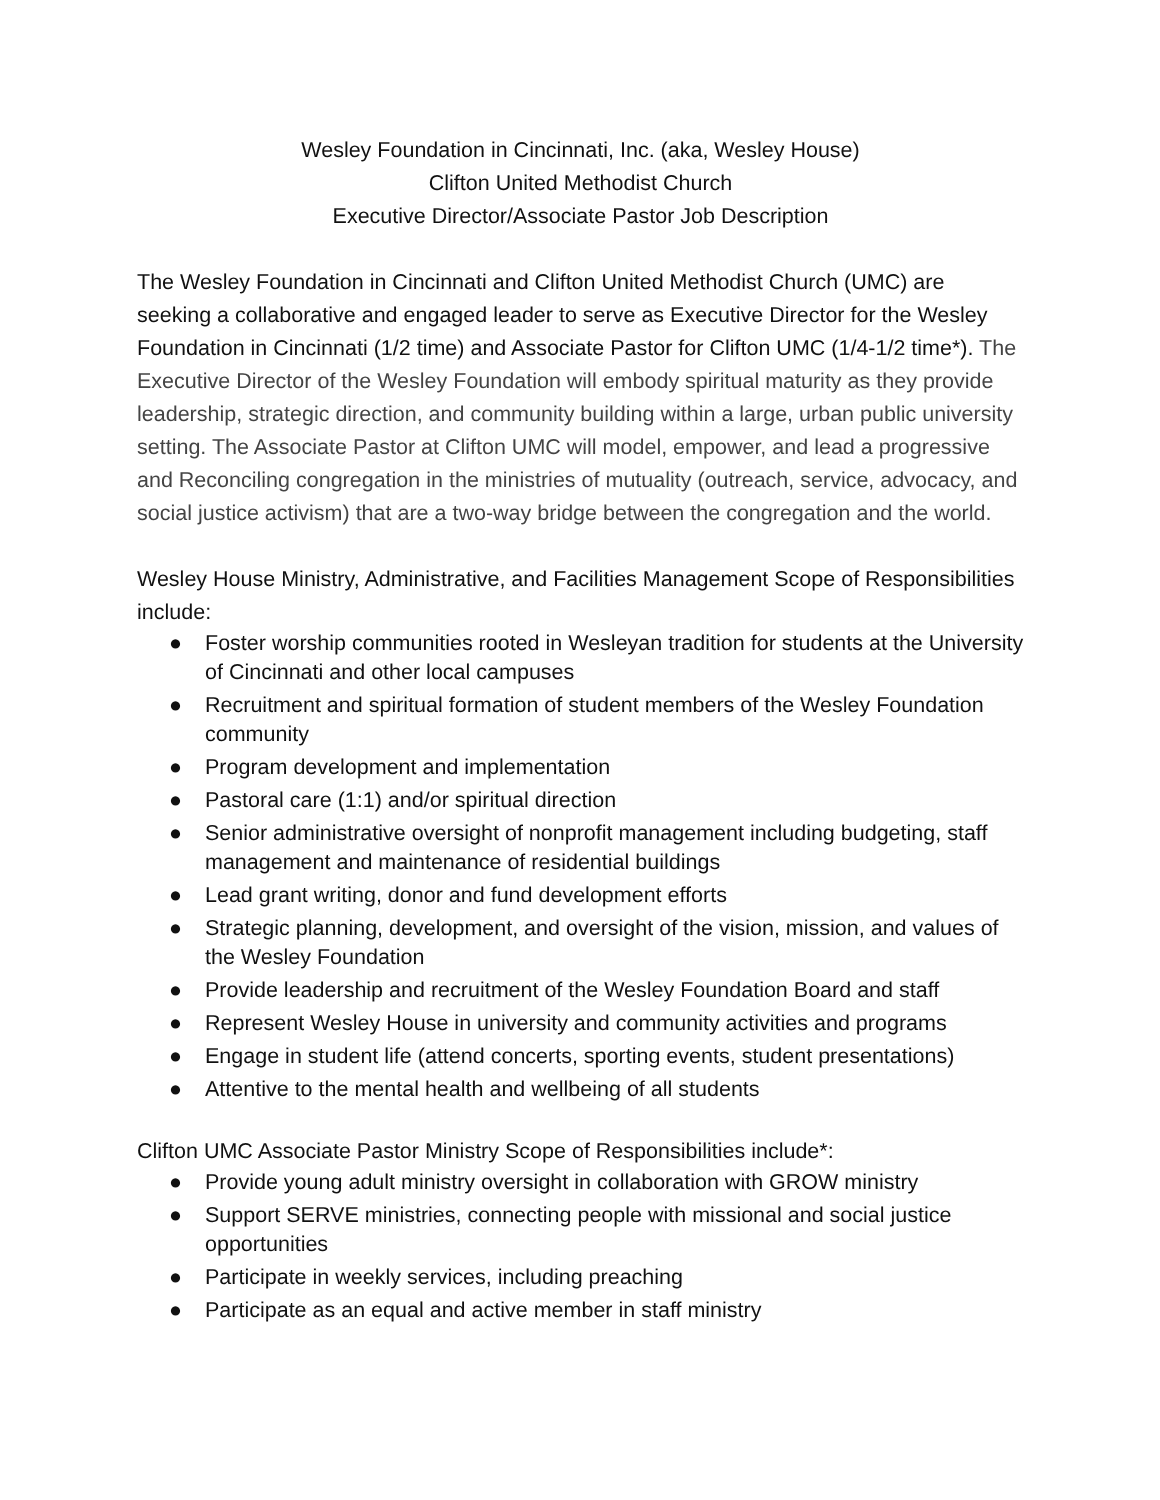Wesley Foundation in Cincinnati, Inc. (aka, Wesley House)
Clifton United Methodist Church
Executive Director/Associate Pastor Job Description
The Wesley Foundation in Cincinnati and Clifton United Methodist Church (UMC) are seeking a collaborative and engaged leader to serve as Executive Director for the Wesley Foundation in Cincinnati (1/2 time) and Associate Pastor for Clifton UMC (1/4-1/2 time*). The Executive Director of the Wesley Foundation will embody spiritual maturity as they provide leadership, strategic direction, and community building within a large, urban public university setting. The Associate Pastor at Clifton UMC will model, empower, and lead a progressive and Reconciling congregation in the ministries of mutuality (outreach, service, advocacy, and social justice activism) that are a two-way bridge between the congregation and the world.
Wesley House Ministry, Administrative, and Facilities Management Scope of Responsibilities include:
● Foster worship communities rooted in Wesleyan tradition for students at the University of Cincinnati and other local campuses
● Recruitment and spiritual formation of student members of the Wesley Foundation community
● Program development and implementation
● Pastoral care (1:1) and/or spiritual direction
● Senior administrative oversight of nonprofit management including budgeting, staff management and maintenance of residential buildings
● Lead grant writing, donor and fund development efforts
● Strategic planning, development, and oversight of the vision, mission, and values of the Wesley Foundation
● Provide leadership and recruitment of the Wesley Foundation Board and staff
● Represent Wesley House in university and community activities and programs
● Engage in student life (attend concerts, sporting events, student presentations)
● Attentive to the mental health and wellbeing of all students
Clifton UMC Associate Pastor Ministry Scope of Responsibilities include*:
● Provide young adult ministry oversight in collaboration with GROW ministry
● Support SERVE ministries, connecting people with missional and social justice opportunities
● Participate in weekly services, including preaching
● Participate as an equal and active member in staff ministry